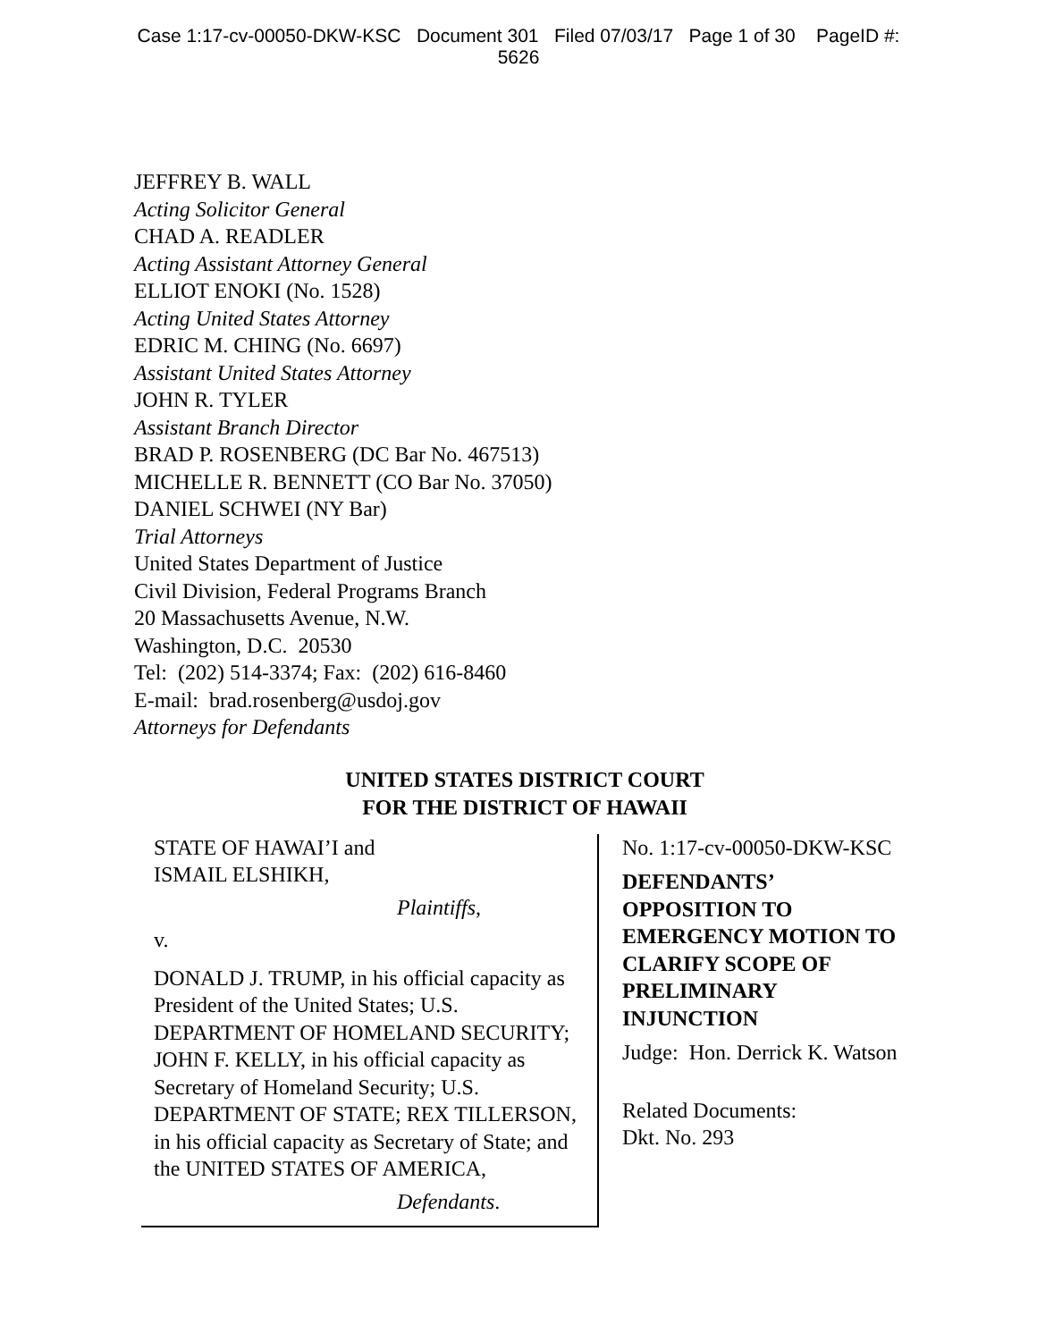Case 1:17-cv-00050-DKW-KSC Document 301 Filed 07/03/17 Page 1 of 30 PageID #:
5626
JEFFREY B. WALL
Acting Solicitor General
CHAD A. READLER
Acting Assistant Attorney General
ELLIOT ENOKI (No. 1528)
Acting United States Attorney
EDRIC M. CHING (No. 6697)
Assistant United States Attorney
JOHN R. TYLER
Assistant Branch Director
BRAD P. ROSENBERG (DC Bar No. 467513)
MICHELLE R. BENNETT (CO Bar No. 37050)
DANIEL SCHWEI (NY Bar)
Trial Attorneys
United States Department of Justice
Civil Division, Federal Programs Branch
20 Massachusetts Avenue, N.W.
Washington, D.C. 20530
Tel: (202) 514-3374; Fax: (202) 616-8460
E-mail: brad.rosenberg@usdoj.gov
Attorneys for Defendants
UNITED STATES DISTRICT COURT
FOR THE DISTRICT OF HAWAII
STATE OF HAWAI’I and
ISMAIL ELSHIKH,
Plaintiffs,
v.
DONALD J. TRUMP, in his official capacity as President of the United States; U.S. DEPARTMENT OF HOMELAND SECURITY; JOHN F. KELLY, in his official capacity as Secretary of Homeland Security; U.S. DEPARTMENT OF STATE; REX TILLERSON, in his official capacity as Secretary of State; and the UNITED STATES OF AMERICA,
Defendants.
No. 1:17-cv-00050-DKW-KSC
DEFENDANTS’ OPPOSITION TO EMERGENCY MOTION TO CLARIFY SCOPE OF PRELIMINARY INJUNCTION
Judge: Hon. Derrick K. Watson
Related Documents:
Dkt. No. 293